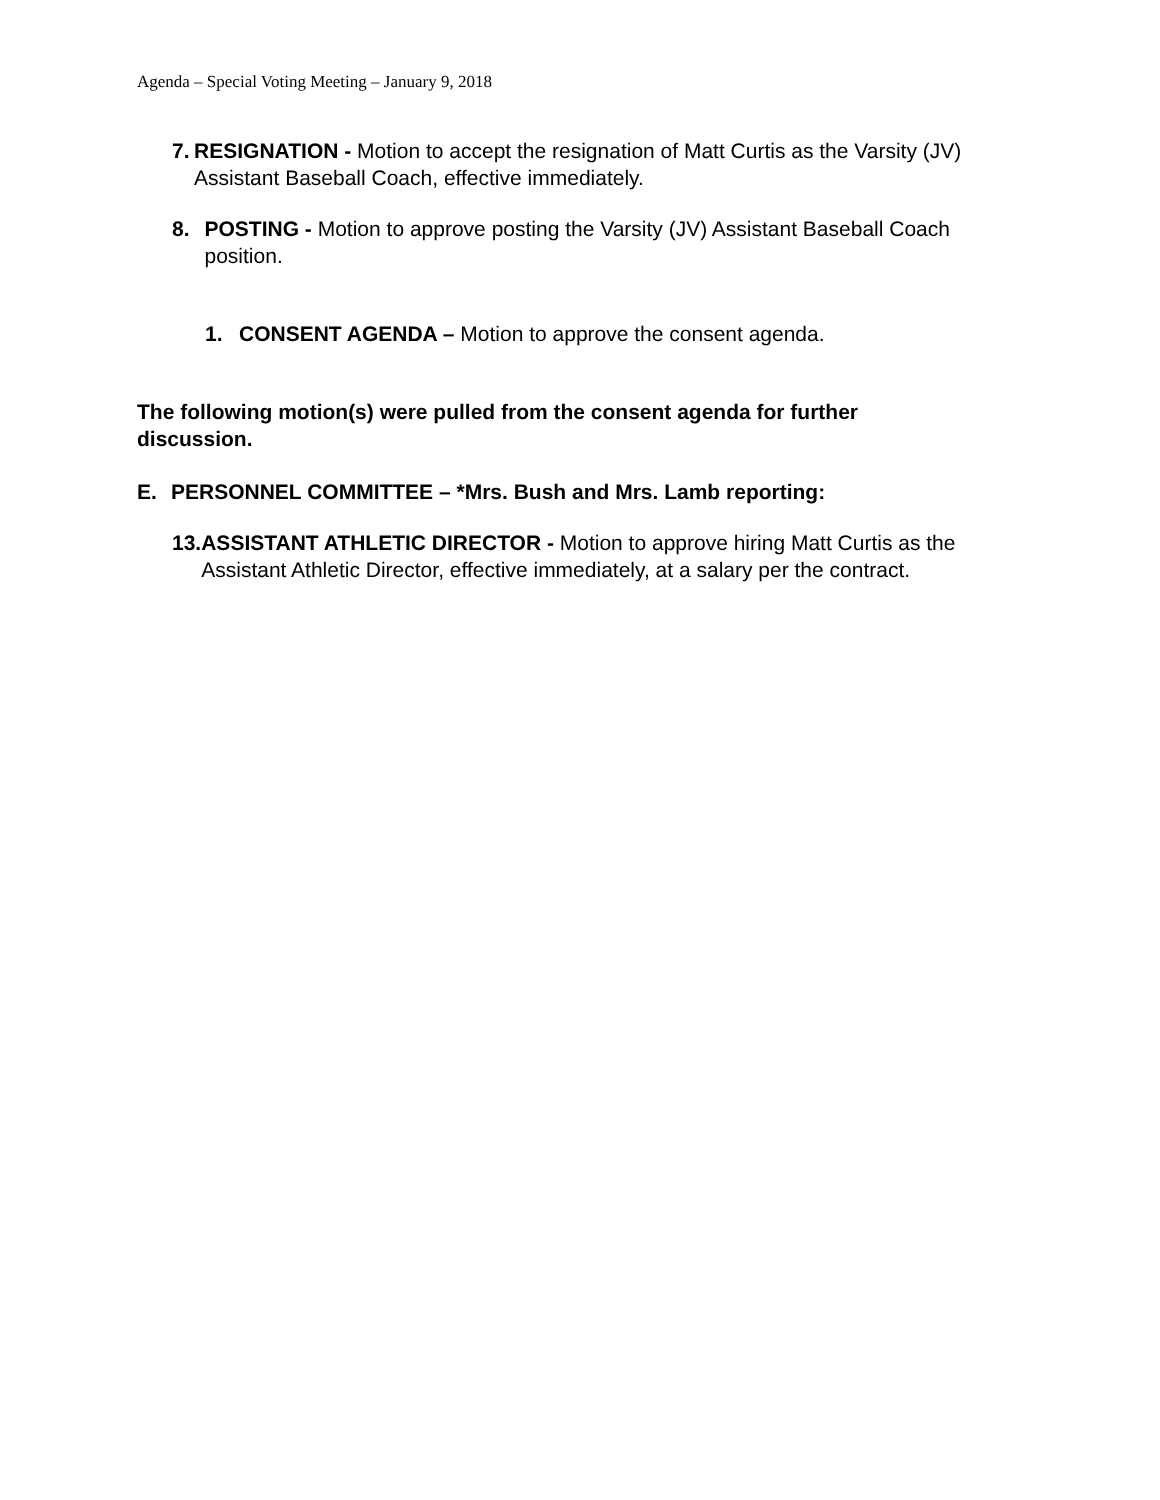Agenda – Special Voting Meeting – January 9, 2018
7. RESIGNATION - Motion to accept the resignation of Matt Curtis as the Varsity (JV) Assistant Baseball Coach, effective immediately.
8. POSTING - Motion to approve posting the Varsity (JV) Assistant Baseball Coach position.
1. CONSENT AGENDA – Motion to approve the consent agenda.
The following motion(s) were pulled from the consent agenda for further discussion.
E. PERSONNEL COMMITTEE – *Mrs. Bush and Mrs. Lamb reporting:
13. ASSISTANT ATHLETIC DIRECTOR - Motion to approve hiring Matt Curtis as the Assistant Athletic Director, effective immediately, at a salary per the contract.